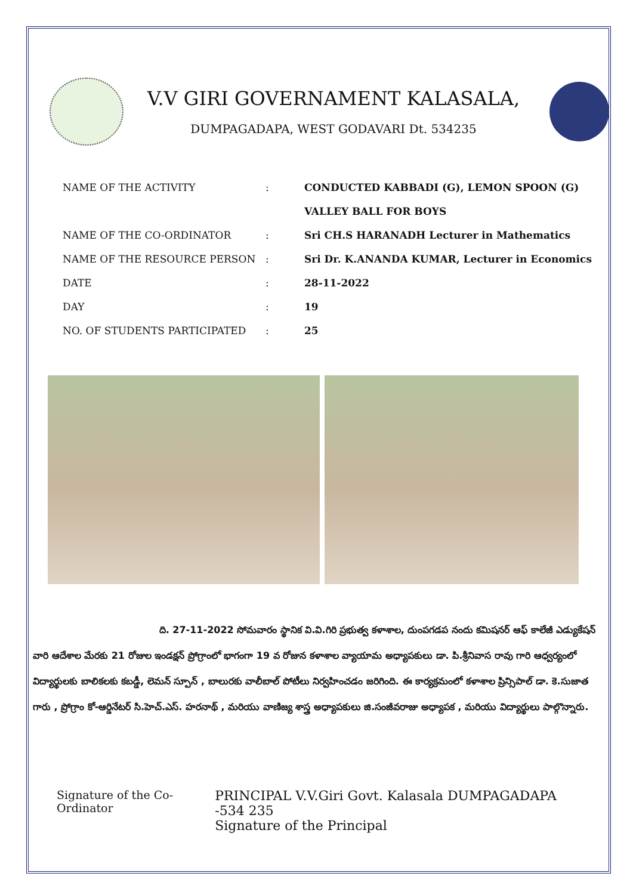V.V GIRI GOVERNAMENT KALASALA,
DUMPAGADAPA, WEST GODAVARI Dt. 534235
| NAME OF THE ACTIVITY | : | CONDUCTED KABBADI (G), LEMON SPOON (G) VALLEY BALL FOR BOYS |
| NAME OF THE CO-ORDINATOR | : | Sri CH.S HARANADH Lecturer in Mathematics |
| NAME OF THE RESOURCE PERSON | : | Sri Dr. K.ANANDA KUMAR, Lecturer in Economics |
| DATE | : | 28-11-2022 |
| DAY | : | 19 |
| NO. OF STUDENTS PARTICIPATED | : | 25 |
ది. 27-11-2022 సోమవారం స్థానిక వి.వి.గిరి ప్రభుత్వ కళాశాల, దుంపగడప నందు కమిషనర్ ఆఫ్ కాలేజీ ఎడ్యుకేషన్ వారి ఆదేశాల మేరకు 21 రోజుల ఇండక్షన్ ప్రోగ్రాంలో భాగంగా 19 వ రోజున కళాశాల వ్యాయామ అధ్యాపకులు డా. పి.శ్రీనివాస రావు గారి ఆధ్వర్యంలో విద్యార్థులకు బాలికలకు కబడ్డీ, లెమన్ స్పూన్ , బాలురకు వాలీబాల్ పోటీలు నిర్వహించడం జరిగింది. ఈ కార్యక్రమంలో కళాశాల ప్రిన్సిపాల్ డా. కె.సుజాత గారు , ప్రోగ్రాం కో-ఆర్డినేటర్ సి.హెచ్.ఎస్. హరనాథ్ , మరియు వాణిజ్య శాస్త్ర అధ్యాపకులు జి.సంజీవరాజు అధ్యాపక , మరియు విద్యార్థులు పాల్గొన్నారు.
Signature of the Co-Ordinator PRINCIPAL V.V.Giri Govt. Kalasala DUMPAGADAPA -534 235
Signature of the Principal